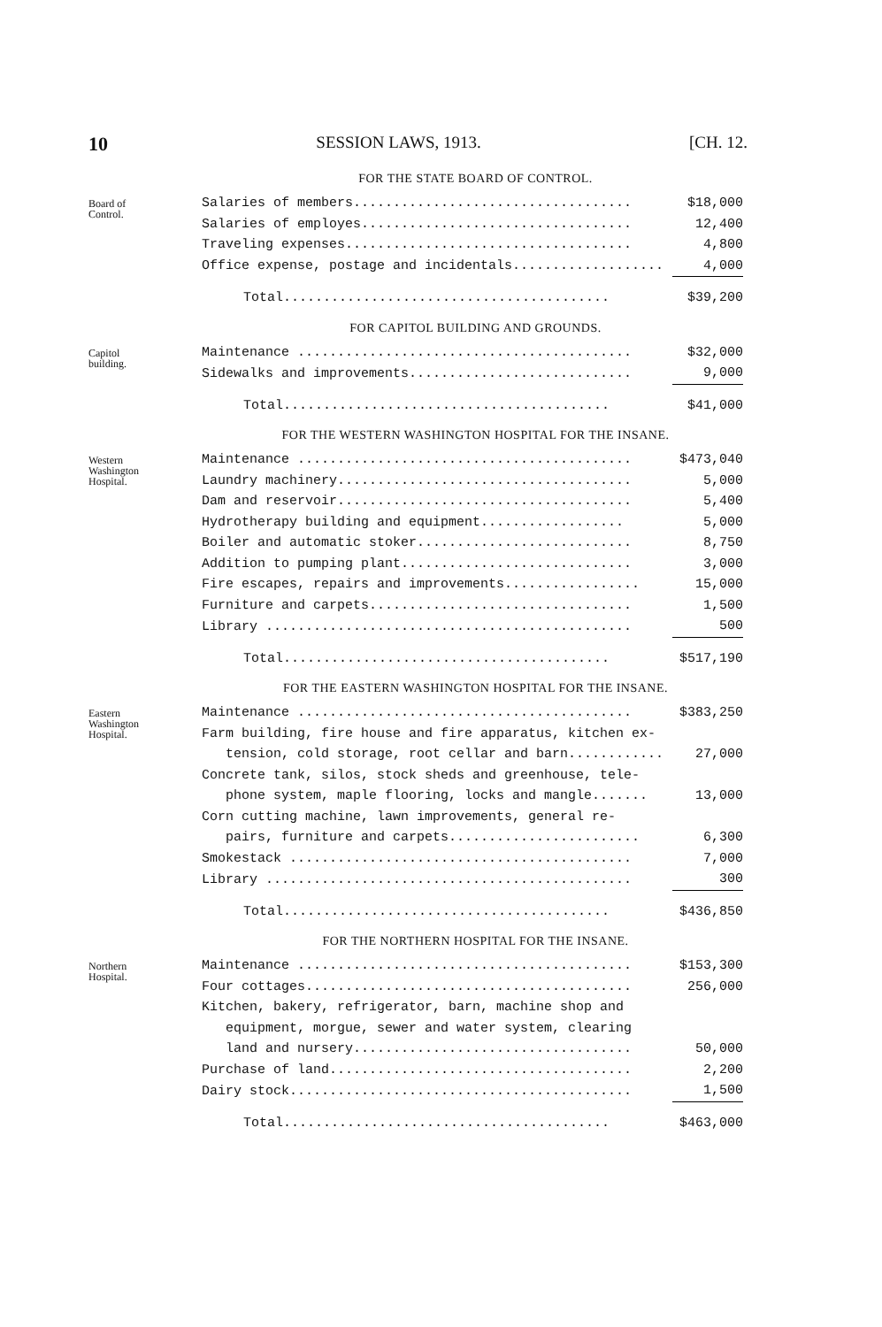10 SESSION LAWS, 1913. [CH. 12.
FOR THE STATE BOARD OF CONTROL.
Board of
Control.
| Salaries of members................................... | $18,000 |
| Salaries of employes.................................. | 12,400 |
| Traveling expenses.................................... | 4,800 |
| Office expense, postage and incidentals................... | 4,000 |
| Total......................................... | $39,200 |
FOR CAPITOL BUILDING AND GROUNDS.
Capitol
building.
| Maintenance .......................................... | $32,000 |
| Sidewalks and improvements............................ | 9,000 |
| Total......................................... | $41,000 |
FOR THE WESTERN WASHINGTON HOSPITAL FOR THE INSANE.
Western
Washington
Hospital.
| Maintenance .......................................... | $473,040 |
| Laundry machinery..................................... | 5,000 |
| Dam and reservoir..................................... | 5,400 |
| Hydrotherapy building and equipment.................. | 5,000 |
| Boiler and automatic stoker........................... | 8,750 |
| Addition to pumping plant............................. | 3,000 |
| Fire escapes, repairs and improvements................. | 15,000 |
| Furniture and carpets................................. | 1,500 |
| Library .............................................. | 500 |
| Total......................................... | $517,190 |
FOR THE EASTERN WASHINGTON HOSPITAL FOR THE INSANE.
Eastern
Washington
Hospital.
| Maintenance .......................................... | $383,250 |
| Farm building, fire house and fire apparatus, kitchen ex- tension, cold storage, root cellar and barn............ | 27,000 |
| Concrete tank, silos, stock sheds and greenhouse, tele- phone system, maple flooring, locks and mangle....... | 13,000 |
| Corn cutting machine, lawn improvements, general re- pairs, furniture and carpets........................ | 6,300 |
| Smokestack ........................................... | 7,000 |
| Library .............................................. | 300 |
| Total......................................... | $436,850 |
FOR THE NORTHERN HOSPITAL FOR THE INSANE.
Northern
Hospital.
| Maintenance .......................................... | $153,300 |
| Four cottages......................................... | 256,000 |
| Kitchen, bakery, refrigerator, barn, machine shop and equipment, morgue, sewer and water system, clearing land and nursery................................... | 50,000 |
| Purchase of land...................................... | 2,200 |
| Dairy stock........................................... | 1,500 |
| Total......................................... | $463,000 |